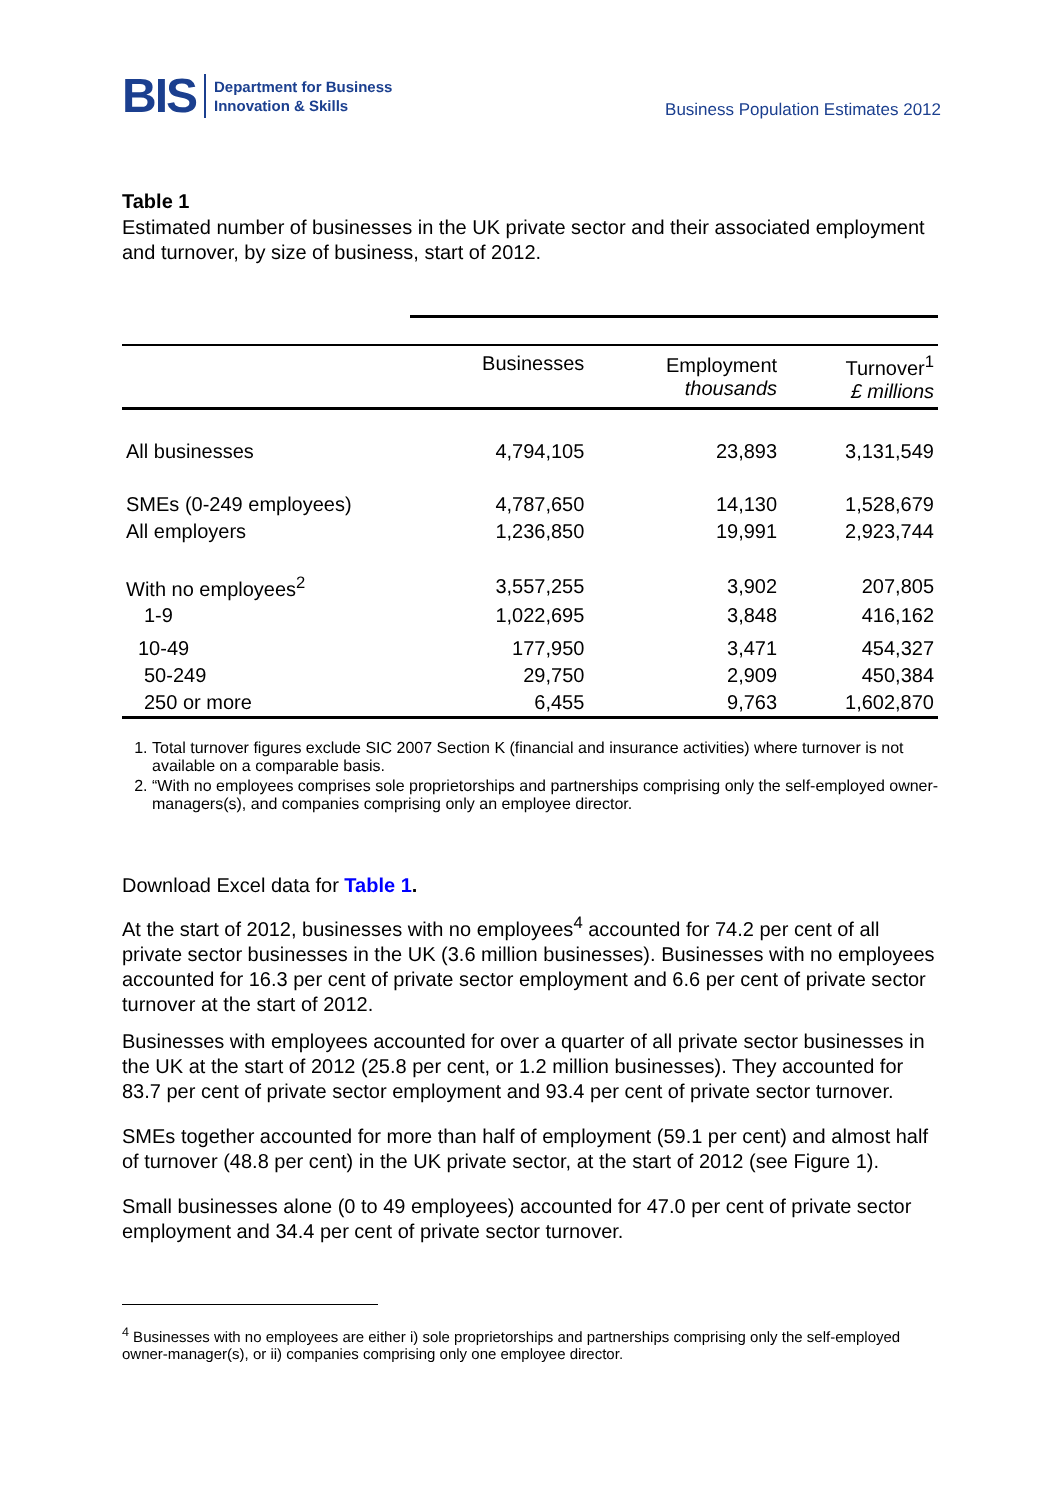BIS Department for Business
Innovation & Skills
Business Population Estimates 2012
Table 1
Estimated number of businesses in the UK private sector and their associated employment and turnover, by size of business, start of 2012.
| | Businesses | Employment thousands | Turnover<sup>1</sup> £ millions |
| --- | --- | --- | --- |
| All businesses | 4,794,105 | 23,893 | 3,131,549 |
| SMEs (0-249 employees) | 4,787,650 | 14,130 | 1,528,679 |
| All employers | 1,236,850 | 19,991 | 2,923,744 |
| With no employees<sup>2</sup> | 3,557,255 | 3,902 | 207,805 |
| 1-9 | 1,022,695 | 3,848 | 416,162 |
| 10-49 | 177,950 | 3,471 | 454,327 |
| 50-249 | 29,750 | 2,909 | 450,384 |
| 250 or more | 6,455 | 9,763 | 1,602,870 |
1. Total turnover figures exclude SIC 2007 Section K (financial and insurance activities) where turnover is not available on a comparable basis.
2. “With no employees comprises sole proprietorships and partnerships comprising only the self-employed owner-managers(s), and companies comprising only an employee director.
Download Excel data for Table 1.
At the start of 2012, businesses with no employees<sup>4</sup> accounted for 74.2 per cent of all private sector businesses in the UK (3.6 million businesses). Businesses with no employees accounted for 16.3 per cent of private sector employment and 6.6 per cent of private sector turnover at the start of 2012.
Businesses with employees accounted for over a quarter of all private sector businesses in the UK at the start of 2012 (25.8 per cent, or 1.2 million businesses). They accounted for 83.7 per cent of private sector employment and 93.4 per cent of private sector turnover.
SMEs together accounted for more than half of employment (59.1 per cent) and almost half of turnover (48.8 per cent) in the UK private sector, at the start of 2012 (see Figure 1).
Small businesses alone (0 to 49 employees) accounted for 47.0 per cent of private sector employment and 34.4 per cent of private sector turnover.
<sup>4</sup> Businesses with no employees are either i) sole proprietorships and partnerships comprising only the self-employed owner-manager(s), or ii) companies comprising only one employee director.